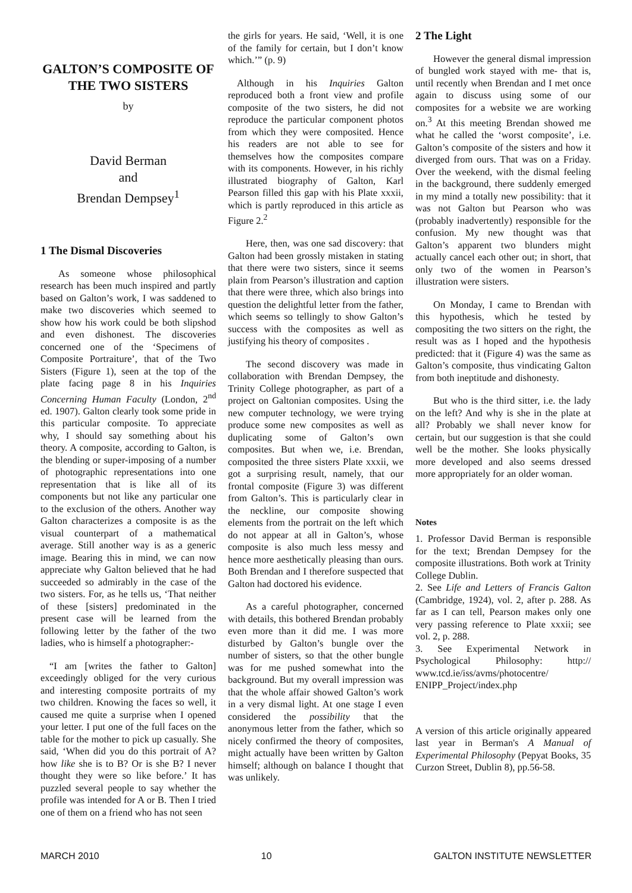GALTON’S COMPOSITE OF THE TWO SISTERS
by
David Berman
and
Brendan Dempsey<sup>1</sup>
1 The Dismal Discoveries
As someone whose philosophical research has been much inspired and partly based on Galton’s work, I was saddened to make two discoveries which seemed to show how his work could be both slipshod and even dishonest. The discoveries concerned one of the ‘Specimens of Composite Portraiture’, that of the Two Sisters (Figure 1), seen at the top of the plate facing page 8 in his Inquiries Concerning Human Faculty (London, 2<sup>nd</sup> ed. 1907). Galton clearly took some pride in this particular composite. To appreciate why, I should say something about his theory. A composite, according to Galton, is the blending or super-imposing of a number of photographic representations into one representation that is like all of its components but not like any particular one to the exclusion of the others. Another way Galton characterizes a composite is as the visual counterpart of a mathematical average. Still another way is as a generic image. Bearing this in mind, we can now appreciate why Galton believed that he had succeeded so admirably in the case of the two sisters. For, as he tells us, ‘That neither of these [sisters] predominated in the present case will be learned from the following letter by the father of the two ladies, who is himself a photographer:-
“I am [writes the father to Galton] exceedingly obliged for the very curious and interesting composite portraits of my two children. Knowing the faces so well, it caused me quite a surprise when I opened your letter. I put one of the full faces on the table for the mother to pick up casually. She said, ‘When did you do this portrait of A? how like she is to B? Or is she B? I never thought they were so like before.’ It has puzzled several people to say whether the profile was intended for A or B. Then I tried one of them on a friend who has not seen
the girls for years. He said, ‘Well, it is one of the family for certain, but I don’t know which.’” (p. 9)
Although in his Inquiries Galton reproduced both a front view and profile composite of the two sisters, he did not reproduce the particular component photos from which they were composited. Hence his readers are not able to see for themselves how the composites compare with its components. However, in his richly illustrated biography of Galton, Karl Pearson filled this gap with his Plate xxxii, which is partly reproduced in this article as Figure 2.<sup>2</sup>
Here, then, was one sad discovery: that Galton had been grossly mistaken in stating that there were two sisters, since it seems plain from Pearson’s illustration and caption that there were three, which also brings into question the delightful letter from the father, which seems so tellingly to show Galton’s success with the composites as well as justifying his theory of composites .
The second discovery was made in collaboration with Brendan Dempsey, the Trinity College photographer, as part of a project on Galtonian composites. Using the new computer technology, we were trying produce some new composites as well as duplicating some of Galton’s own composites. But when we, i.e. Brendan, composited the three sisters Plate xxxii, we got a surprising result, namely, that our frontal composite (Figure 3) was different from Galton’s. This is particularly clear in the neckline, our composite showing elements from the portrait on the left which do not appear at all in Galton’s, whose composite is also much less messy and hence more aesthetically pleasing than ours. Both Brendan and I therefore suspected that Galton had doctored his evidence.
As a careful photographer, concerned with details, this bothered Brendan probably even more than it did me. I was more disturbed by Galton’s bungle over the number of sisters, so that the other bungle was for me pushed somewhat into the background. But my overall impression was that the whole affair showed Galton’s work in a very dismal light. At one stage I even considered the possibility that the anonymous letter from the father, which so nicely confirmed the theory of composites, might actually have been written by Galton himself; although on balance I thought that was unlikely.
2 The Light
However the general dismal impression of bungled work stayed with me- that is, until recently when Brendan and I met once again to discuss using some of our composites for a website we are working on.<sup>3</sup> At this meeting Brendan showed me what he called the ‘worst composite’, i.e. Galton’s composite of the sisters and how it diverged from ours. That was on a Friday. Over the weekend, with the dismal feeling in the background, there suddenly emerged in my mind a totally new possibility: that it was not Galton but Pearson who was (probably inadvertently) responsible for the confusion. My new thought was that Galton’s apparent two blunders might actually cancel each other out; in short, that only two of the women in Pearson’s illustration were sisters.
On Monday, I came to Brendan with this hypothesis, which he tested by compositing the two sitters on the right, the result was as I hoped and the hypothesis predicted: that it (Figure 4) was the same as Galton’s composite, thus vindicating Galton from both ineptitude and dishonesty.
But who is the third sitter, i.e. the lady on the left? And why is she in the plate at all? Probably we shall never know for certain, but our suggestion is that she could well be the mother. She looks physically more developed and also seems dressed more appropriately for an older woman.
Notes
1. Professor David Berman is responsible for the text; Brendan Dempsey for the composite illustrations. Both work at Trinity College Dublin.
2. See Life and Letters of Francis Galton (Cambridge, 1924), vol. 2, after p. 288. As far as I can tell, Pearson makes only one very passing reference to Plate xxxii; see vol. 2, p. 288.
3. See Experimental Network in Psychological Philosophy: http:// www.tcd.ie/iss/avms/photocentre/ ENIPP_Project/index.php
A version of this article originally appeared last year in Berman's A Manual of Experimental Philosophy (Pepyat Books, 35 Curzon Street, Dublin 8), pp.56-58.
MARCH 2010 10 GALTON INSTITUTE NEWSLETTER